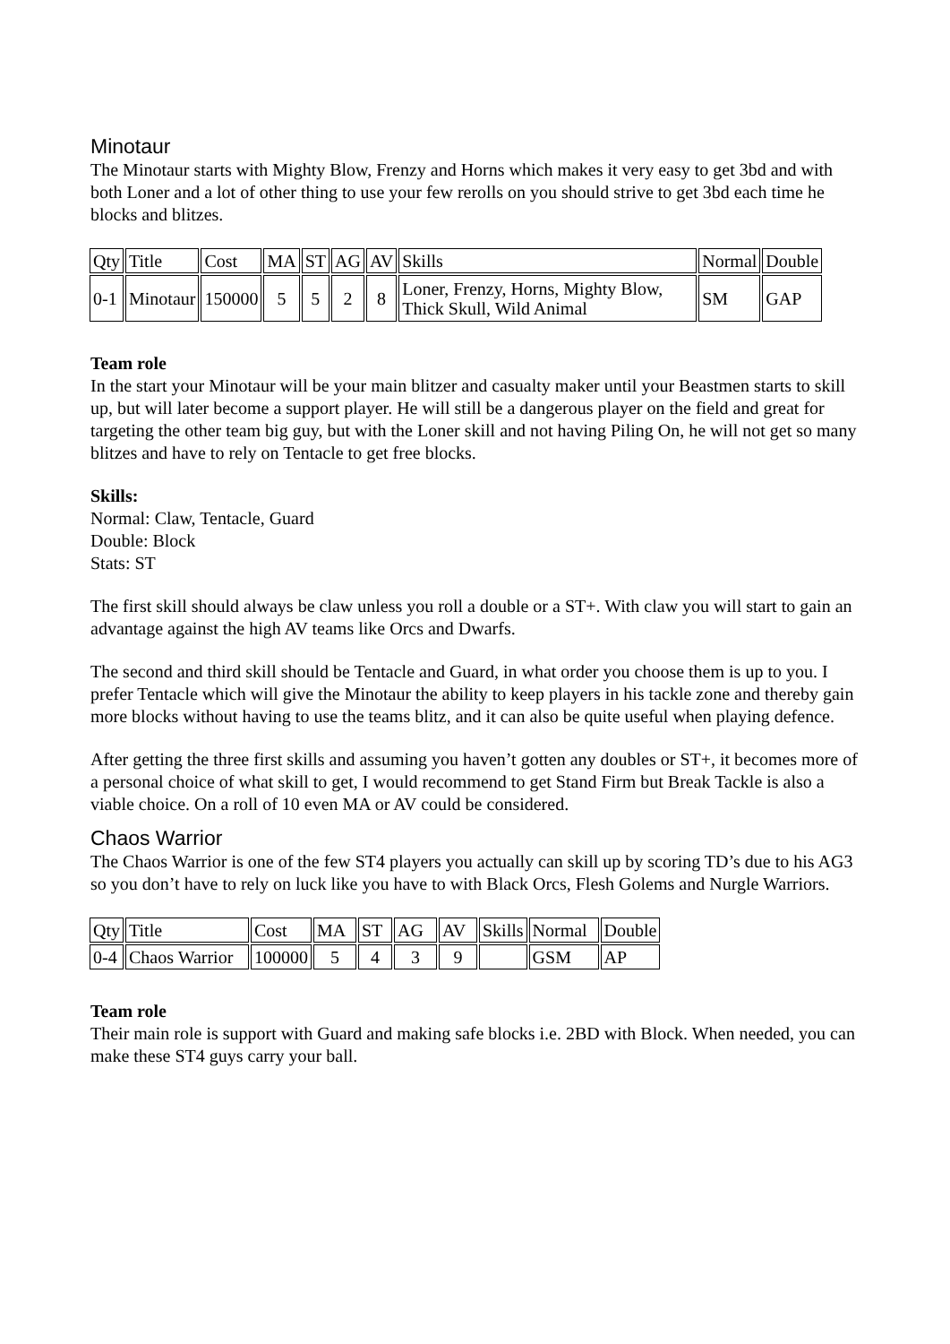Minotaur
The Minotaur starts with Mighty Blow, Frenzy and Horns which makes it very easy to get 3bd and with both Loner and a lot of other thing to use your few rerolls on you should strive to get 3bd each time he blocks and blitzes.
| Qty | Title | Cost | MA | ST | AG | AV | Skills | Normal | Double |
| 0-1 | Minotaur | 150000 | 5 | 5 | 2 | 8 | Loner, Frenzy, Horns, Mighty Blow, Thick Skull, Wild Animal | SM | GAP |
Team role
In the start your Minotaur will be your main blitzer and casualty maker until your Beastmen starts to skill up, but will later become a support player. He will still be a dangerous player on the field and great for targeting the other team big guy, but with the Loner skill and not having Piling On, he will not get so many blitzes and have to rely on Tentacle to get free blocks.
Skills:
Normal: Claw, Tentacle, Guard
Double: Block
Stats: ST
The first skill should always be claw unless you roll a double or a ST+. With claw you will start to gain an advantage against the high AV teams like Orcs and Dwarfs.
The second and third skill should be Tentacle and Guard, in what order you choose them is up to you. I prefer Tentacle which will give the Minotaur the ability to keep players in his tackle zone and thereby gain more blocks without having to use the teams blitz, and it can also be quite useful when playing defence.
After getting the three first skills and assuming you haven’t gotten any doubles or ST+, it becomes more of a personal choice of what skill to get, I would recommend to get Stand Firm but Break Tackle is also a viable choice. On a roll of 10 even MA or AV could be considered.
Chaos Warrior
The Chaos Warrior is one of the few ST4 players you actually can skill up by scoring TD’s due to his AG3 so you don’t have to rely on luck like you have to with Black Orcs, Flesh Golems and Nurgle Warriors.
| Qty | Title | Cost | MA | ST | AG | AV | Skills | Normal | Double |
| 0-4 | Chaos Warrior | 100000 | 5 | 4 | 3 | 9 | | GSM | AP |
Team role
Their main role is support with Guard and making safe blocks i.e. 2BD with Block. When needed, you can make these ST4 guys carry your ball.